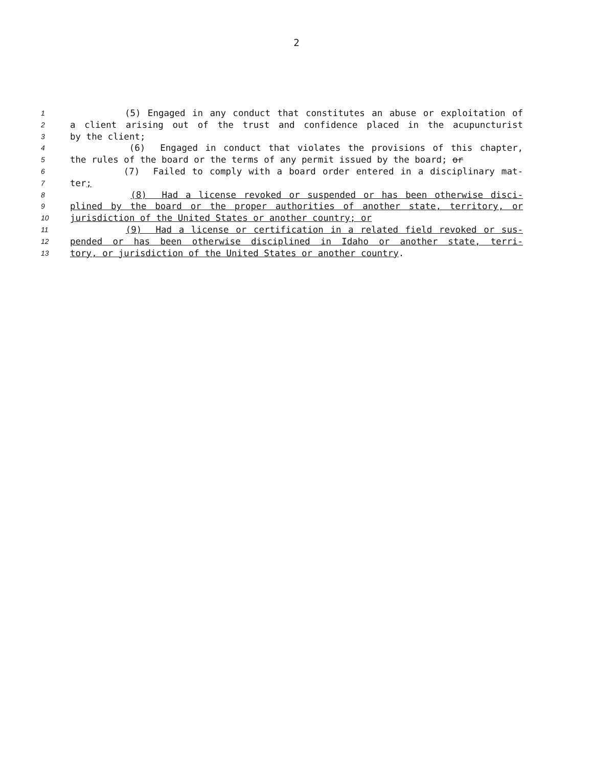2
1 (5) Engaged in any conduct that constitutes an abuse or exploitation of
2 a client arising out of the trust and confidence placed in the acupuncturist
3 by the client;
4 (6) Engaged in conduct that violates the provisions of this chapter,
5 the rules of the board or the terms of any permit issued by the board; or
6 (7) Failed to comply with a board order entered in a disciplinary mat-
7 ter;
8 (8) Had a license revoked or suspended or has been otherwise disci-
9 plined by the board or the proper authorities of another state, territory, or
10 jurisdiction of the United States or another country; or
11 (9) Had a license or certification in a related field revoked or sus-
12 pended or has been otherwise disciplined in Idaho or another state, terri-
13 tory, or jurisdiction of the United States or another country.